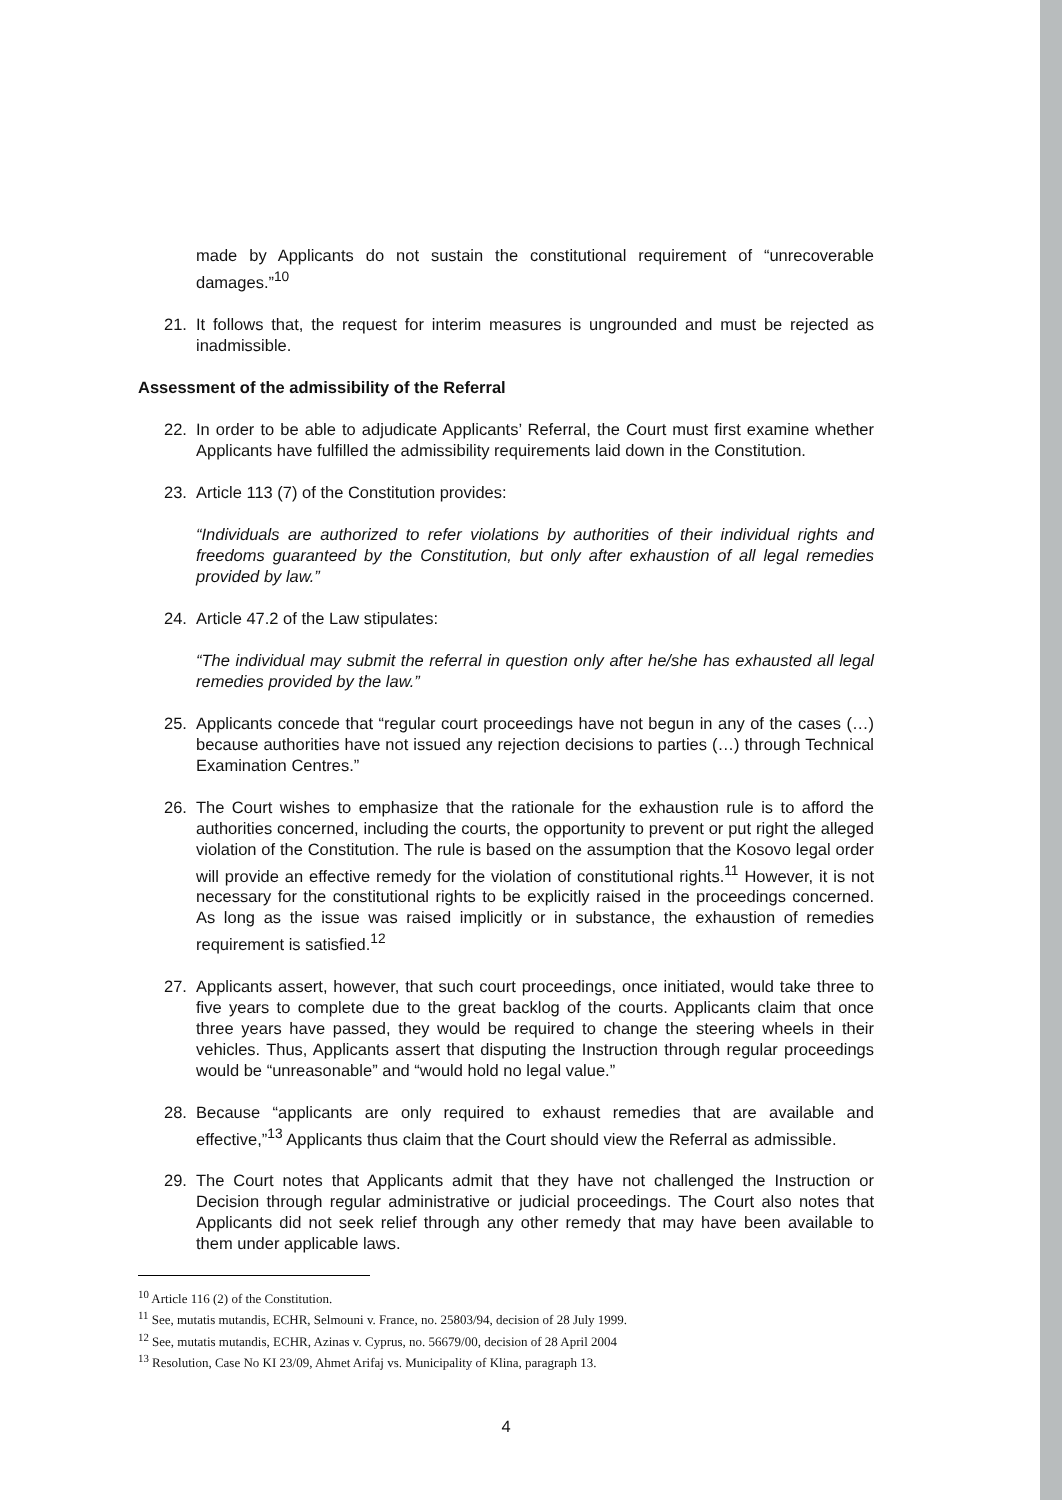made by Applicants do not sustain the constitutional requirement of “unrecoverable damages.”<sup>10</sup>
21. It follows that, the request for interim measures is ungrounded and must be rejected as inadmissible.
Assessment of the admissibility of the Referral
22. In order to be able to adjudicate Applicants’ Referral, the Court must first examine whether Applicants have fulfilled the admissibility requirements laid down in the Constitution.
23. Article 113 (7) of the Constitution provides:
“Individuals are authorized to refer violations by authorities of their individual rights and freedoms guaranteed by the Constitution, but only after exhaustion of all legal remedies provided by law.”
24. Article 47.2 of the Law stipulates:
“The individual may submit the referral in question only after he/she has exhausted all legal remedies provided by the law.”
25. Applicants concede that “regular court proceedings have not begun in any of the cases (…) because authorities have not issued any rejection decisions to parties (…) through Technical Examination Centres.”
26. The Court wishes to emphasize that the rationale for the exhaustion rule is to afford the authorities concerned, including the courts, the opportunity to prevent or put right the alleged violation of the Constitution. The rule is based on the assumption that the Kosovo legal order will provide an effective remedy for the violation of constitutional rights.<sup>11</sup> However, it is not necessary for the constitutional rights to be explicitly raised in the proceedings concerned. As long as the issue was raised implicitly or in substance, the exhaustion of remedies requirement is satisfied.<sup>12</sup>
27. Applicants assert, however, that such court proceedings, once initiated, would take three to five years to complete due to the great backlog of the courts. Applicants claim that once three years have passed, they would be required to change the steering wheels in their vehicles. Thus, Applicants assert that disputing the Instruction through regular proceedings would be “unreasonable” and “would hold no legal value.”
28. Because “applicants are only required to exhaust remedies that are available and effective,”<sup>13</sup> Applicants thus claim that the Court should view the Referral as admissible.
29. The Court notes that Applicants admit that they have not challenged the Instruction or Decision through regular administrative or judicial proceedings. The Court also notes that Applicants did not seek relief through any other remedy that may have been available to them under applicable laws.
<sup>10</sup> Article 116 (2) of the Constitution.
<sup>11</sup> See, mutatis mutandis, ECHR, Selmouni v. France, no. 25803/94, decision of 28 July 1999.
<sup>12</sup> See, mutatis mutandis, ECHR, Azinas v. Cyprus, no. 56679/00, decision of 28 April 2004
<sup>13</sup> Resolution, Case No KI 23/09, Ahmet Arifaj vs. Municipality of Klina, paragraph 13.
4